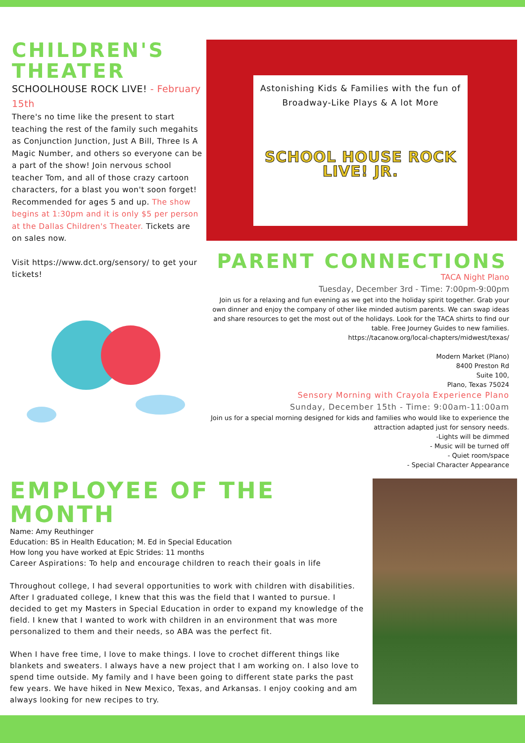CHILDREN'S THEATER
SCHOOLHOUSE ROCK LIVE! - February 15th
There's no time like the present to start teaching the rest of the family such megahits as Conjunction Junction, Just A Bill, Three Is A Magic Number, and others so everyone can be a part of the show! Join nervous school teacher Tom, and all of those crazy cartoon characters, for a blast you won't soon forget! Recommended for ages 5 and up. The show begins at 1:30pm and it is only $5 per person at the Dallas Children's Theater. Tickets are on sales now.
Visit https://www.dct.org/sensory/ to get your tickets!
Astonishing Kids & Families with the fun of
Broadway-Like Plays & A lot More
SCHOOL HOUSE ROCK LIVE! JR.
PARENT CONNECTIONS
TACA Night Plano
Tuesday, December 3rd - Time: 7:00pm-9:00pm
Join us for a relaxing and fun evening as we get into the holiday spirit together. Grab your own dinner and enjoy the company of other like minded autism parents. We can swap ideas and share resources to get the most out of the holidays. Look for the TACA shirts to find our table. Free Journey Guides to new families.
https://tacanow.org/local-chapters/midwest/texas/
Modern Market (Plano)
8400 Preston Rd
Suite 100,
Plano, Texas 75024
Sensory Morning with Crayola Experience Plano
Sunday, December 15th - Time: 9:00am-11:00am
Join us for a special morning designed for kids and families who would like to experience the attraction adapted just for sensory needs.
-Lights will be dimmed
- Music will be turned off
- Quiet room/space
- Special Character Appearance
EMPLOYEE OF THE MONTH
Name: Amy Reuthinger
Education: BS in Health Education; M. Ed in Special Education
How long you have worked at Epic Strides: 11 months
Career Aspirations: To help and encourage children to reach their goals in life
Throughout college, I had several opportunities to work with children with disabilities. After I graduated college, I knew that this was the field that I wanted to pursue. I decided to get my Masters in Special Education in order to expand my knowledge of the field. I knew that I wanted to work with children in an environment that was more personalized to them and their needs, so ABA was the perfect fit.
When I have free time, I love to make things. I love to crochet different things like blankets and sweaters. I always have a new project that I am working on. I also love to spend time outside. My family and I have been going to different state parks the past few years. We have hiked in New Mexico, Texas, and Arkansas. I enjoy cooking and am always looking for new recipes to try.